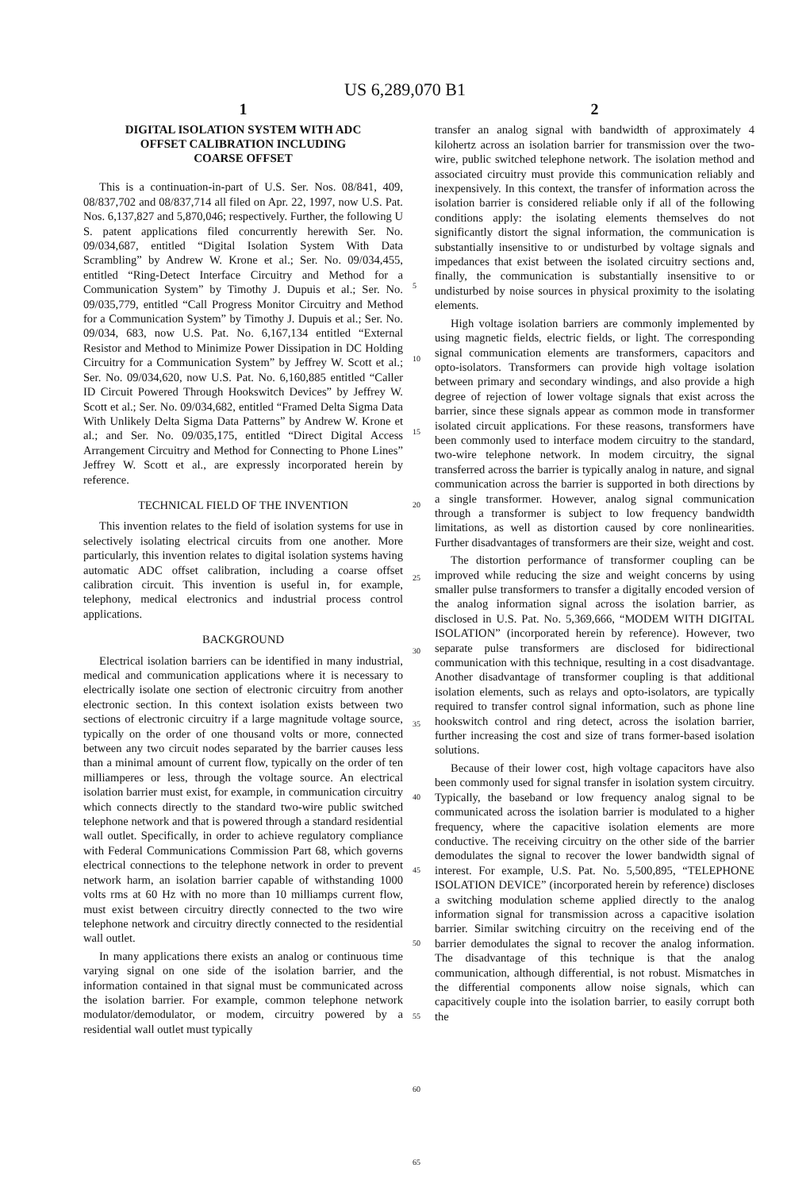US 6,289,070 B1
1
DIGITAL ISOLATION SYSTEM WITH ADC
OFFSET CALIBRATION INCLUDING
COARSE OFFSET
This is a continuation-in-part of U.S. Ser. Nos. 08/841, 409, 08/837,702 and 08/837,714 all filed on Apr. 22, 1997, now U.S. Pat. Nos. 6,137,827 and 5,870,046; respectively. Further, the following U S. patent applications filed concurrently herewith Ser. No. 09/034,687, entitled “Digital Isolation System With Data Scrambling” by Andrew W. Krone et al.; Ser. No. 09/034,455, entitled “Ring-Detect Interface Circuitry and Method for a Communication System” by Timothy J. Dupuis et al.; Ser. No. 09/035,779, entitled “Call Progress Monitor Circuitry and Method for a Communication System” by Timothy J. Dupuis et al.; Ser. No. 09/034, 683, now U.S. Pat. No. 6,167,134 entitled “External Resistor and Method to Minimize Power Dissipation in DC Holding Circuitry for a Communication System” by Jeffrey W. Scott et al.; Ser. No. 09/034,620, now U.S. Pat. No. 6,160,885 entitled “Caller ID Circuit Powered Through Hookswitch Devices” by Jeffrey W. Scott et al.; Ser. No. 09/034,682, entitled “Framed Delta Sigma Data With Unlikely Delta Sigma Data Patterns” by Andrew W. Krone et al.; and Ser. No. 09/035,175, entitled “Direct Digital Access Arrangement Circuitry and Method for Connecting to Phone Lines” Jeffrey W. Scott et al., are expressly incorporated herein by reference.
TECHNICAL FIELD OF THE INVENTION
This invention relates to the field of isolation systems for use in selectively isolating electrical circuits from one another. More particularly, this invention relates to digital isolation systems having automatic ADC offset calibration, including a coarse offset calibration circuit. This invention is useful in, for example, telephony, medical electronics and industrial process control applications.
BACKGROUND
Electrical isolation barriers can be identified in many industrial, medical and communication applications where it is necessary to electrically isolate one section of electronic circuitry from another electronic section. In this context isolation exists between two sections of electronic circuitry if a large magnitude voltage source, typically on the order of one thousand volts or more, connected between any two circuit nodes separated by the barrier causes less than a minimal amount of current flow, typically on the order of ten milliamperes or less, through the voltage source. An electrical isolation barrier must exist, for example, in communication circuitry which connects directly to the standard two-wire public switched telephone network and that is powered through a standard residential wall outlet. Specifically, in order to achieve regulatory compliance with Federal Communications Commission Part 68, which governs electrical connections to the telephone network in order to prevent network harm, an isolation barrier capable of withstanding 1000 volts rms at 60 Hz with no more than 10 milliamps current flow, must exist between circuitry directly connected to the two wire telephone network and circuitry directly connected to the residential wall outlet.
In many applications there exists an analog or continuous time varying signal on one side of the isolation barrier, and the information contained in that signal must be communicated across the isolation barrier. For example, common telephone network modulator/demodulator, or modem, circuitry powered by a residential wall outlet must typically
5
10
15
20
25
30
35
40
45
50
55
60
65
2
transfer an analog signal with bandwidth of approximately 4 kilohertz across an isolation barrier for transmission over the two-wire, public switched telephone network. The isolation method and associated circuitry must provide this communication reliably and inexpensively. In this context, the transfer of information across the isolation barrier is considered reliable only if all of the following conditions apply: the isolating elements themselves do not significantly distort the signal information, the communication is substantially insensitive to or undisturbed by voltage signals and impedances that exist between the isolated circuitry sections and, finally, the communication is substantially insensitive to or undisturbed by noise sources in physical proximity to the isolating elements.
High voltage isolation barriers are commonly implemented by using magnetic fields, electric fields, or light. The corresponding signal communication elements are transformers, capacitors and opto-isolators. Transformers can provide high voltage isolation between primary and secondary windings, and also provide a high degree of rejection of lower voltage signals that exist across the barrier, since these signals appear as common mode in transformer isolated circuit applications. For these reasons, transformers have been commonly used to interface modem circuitry to the standard, two-wire telephone network. In modem circuitry, the signal transferred across the barrier is typically analog in nature, and signal communication across the barrier is supported in both directions by a single transformer. However, analog signal communication through a transformer is subject to low frequency bandwidth limitations, as well as distortion caused by core nonlinearities. Further disadvantages of transformers are their size, weight and cost.
The distortion performance of transformer coupling can be improved while reducing the size and weight concerns by using smaller pulse transformers to transfer a digitally encoded version of the analog information signal across the isolation barrier, as disclosed in U.S. Pat. No. 5,369,666, “MODEM WITH DIGITAL ISOLATION” (incorporated herein by reference). However, two separate pulse transformers are disclosed for bidirectional communication with this technique, resulting in a cost disadvantage. Another disadvantage of transformer coupling is that additional isolation elements, such as relays and opto-isolators, are typically required to transfer control signal information, such as phone line hookswitch control and ring detect, across the isolation barrier, further increasing the cost and size of trans former-based isolation solutions.
Because of their lower cost, high voltage capacitors have also been commonly used for signal transfer in isolation system circuitry. Typically, the baseband or low frequency analog signal to be communicated across the isolation barrier is modulated to a higher frequency, where the capacitive isolation elements are more conductive. The receiving circuitry on the other side of the barrier demodulates the signal to recover the lower bandwidth signal of interest. For example, U.S. Pat. No. 5,500,895, “TELEPHONE ISOLATION DEVICE” (incorporated herein by reference) discloses a switching modulation scheme applied directly to the analog information signal for transmission across a capacitive isolation barrier. Similar switching circuitry on the receiving end of the barrier demodulates the signal to recover the analog information. The disadvantage of this technique is that the analog communication, although differential, is not robust. Mismatches in the differential components allow noise signals, which can capacitively couple into the isolation barrier, to easily corrupt both the